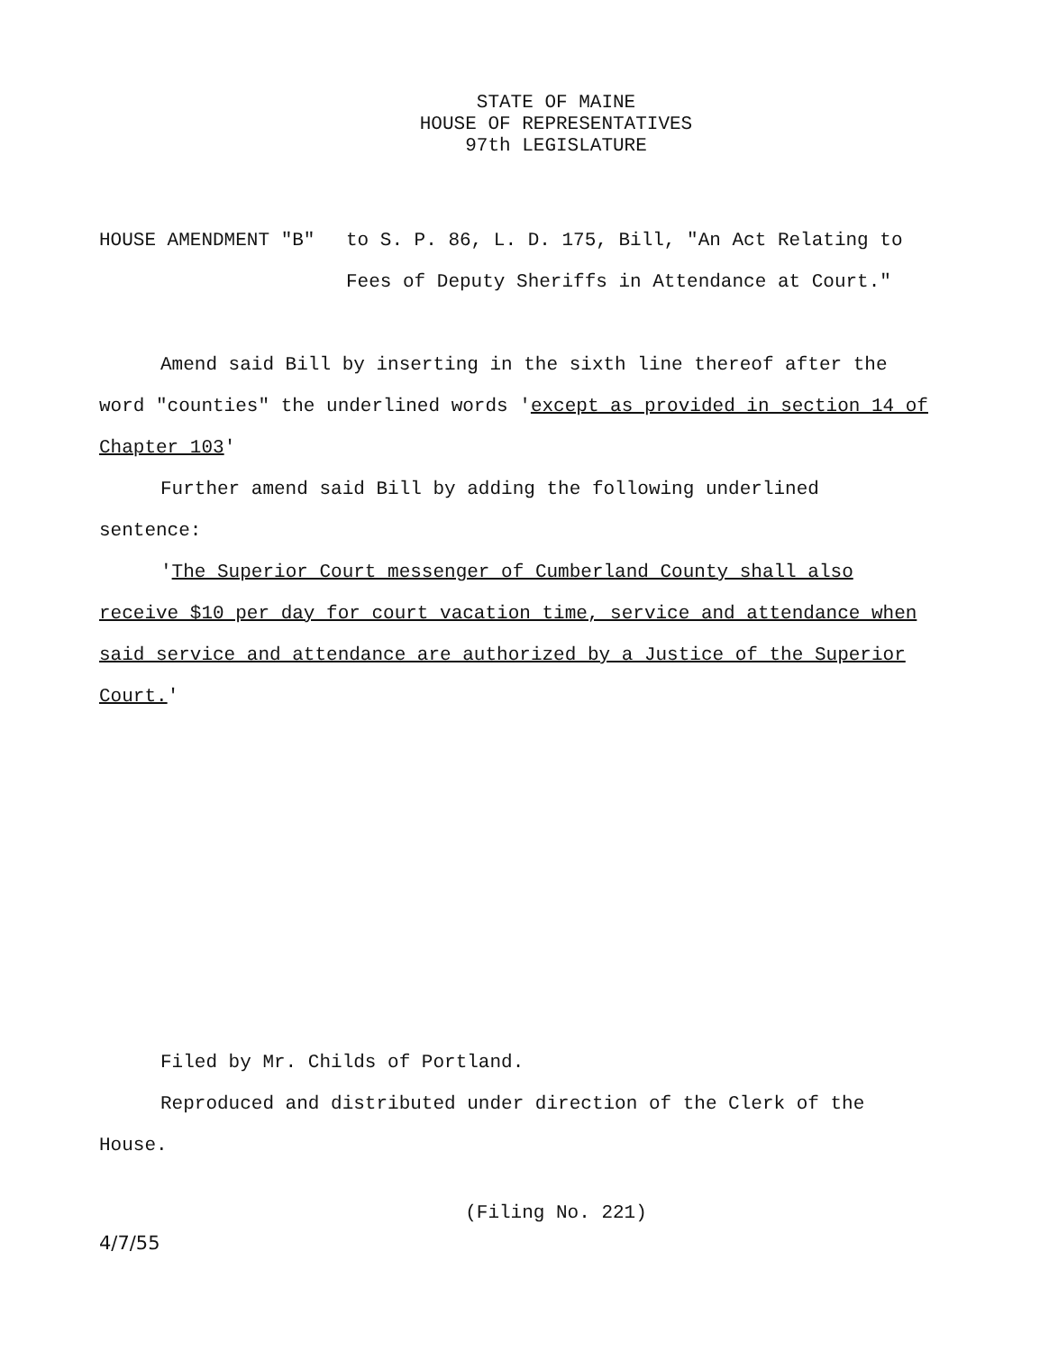STATE OF MAINE
HOUSE OF REPRESENTATIVES
97th LEGISLATURE
HOUSE AMENDMENT "B" to S. P. 86, L. D. 175, Bill, "An Act Relating to Fees of Deputy Sheriffs in Attendance at Court."
Amend said Bill by inserting in the sixth line thereof after the word "counties" the underlined words 'except as provided in section 14 of Chapter 103'
Further amend said Bill by adding the following underlined sentence:
'The Superior Court messenger of Cumberland County shall also receive $10 per day for court vacation time, service and attendance when said service and attendance are authorized by a Justice of the Superior Court.'
Filed by Mr. Childs of Portland.
Reproduced and distributed under direction of the Clerk of the House.
(Filing No. 221)
4/7/55